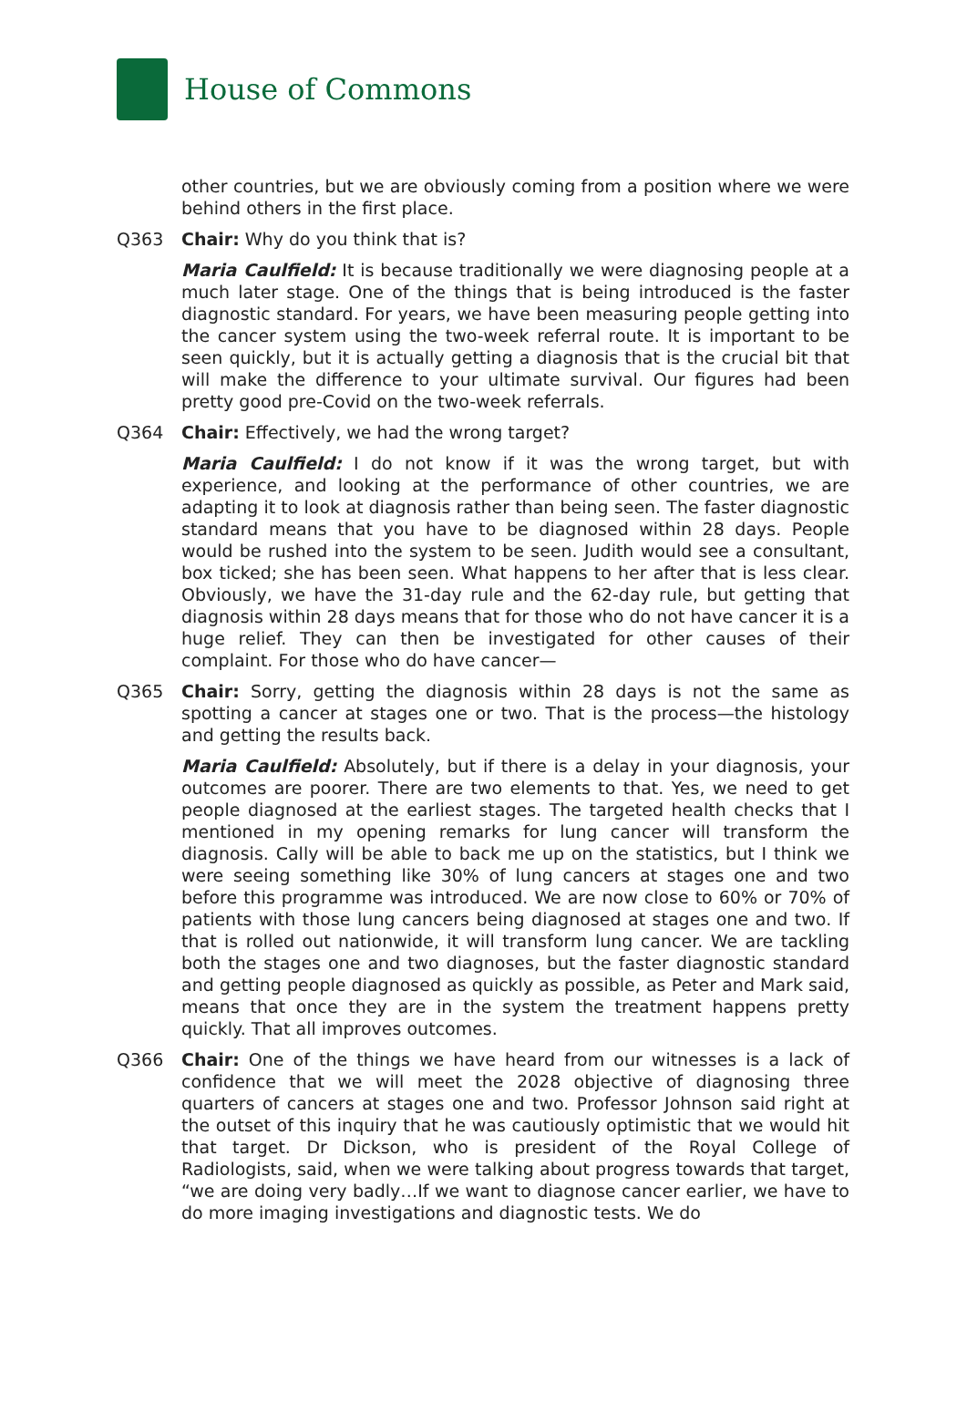House of Commons
other countries, but we are obviously coming from a position where we were behind others in the first place.
Q363 Chair: Why do you think that is?
Maria Caulfield: It is because traditionally we were diagnosing people at a much later stage. One of the things that is being introduced is the faster diagnostic standard. For years, we have been measuring people getting into the cancer system using the two-week referral route. It is important to be seen quickly, but it is actually getting a diagnosis that is the crucial bit that will make the difference to your ultimate survival. Our figures had been pretty good pre-Covid on the two-week referrals.
Q364 Chair: Effectively, we had the wrong target?
Maria Caulfield: I do not know if it was the wrong target, but with experience, and looking at the performance of other countries, we are adapting it to look at diagnosis rather than being seen. The faster diagnostic standard means that you have to be diagnosed within 28 days. People would be rushed into the system to be seen. Judith would see a consultant, box ticked; she has been seen. What happens to her after that is less clear. Obviously, we have the 31-day rule and the 62-day rule, but getting that diagnosis within 28 days means that for those who do not have cancer it is a huge relief. They can then be investigated for other causes of their complaint. For those who do have cancer—
Q365 Chair: Sorry, getting the diagnosis within 28 days is not the same as spotting a cancer at stages one or two. That is the process—the histology and getting the results back.
Maria Caulfield: Absolutely, but if there is a delay in your diagnosis, your outcomes are poorer. There are two elements to that. Yes, we need to get people diagnosed at the earliest stages. The targeted health checks that I mentioned in my opening remarks for lung cancer will transform the diagnosis. Cally will be able to back me up on the statistics, but I think we were seeing something like 30% of lung cancers at stages one and two before this programme was introduced. We are now close to 60% or 70% of patients with those lung cancers being diagnosed at stages one and two. If that is rolled out nationwide, it will transform lung cancer. We are tackling both the stages one and two diagnoses, but the faster diagnostic standard and getting people diagnosed as quickly as possible, as Peter and Mark said, means that once they are in the system the treatment happens pretty quickly. That all improves outcomes.
Q366 Chair: One of the things we have heard from our witnesses is a lack of confidence that we will meet the 2028 objective of diagnosing three quarters of cancers at stages one and two. Professor Johnson said right at the outset of this inquiry that he was cautiously optimistic that we would hit that target. Dr Dickson, who is president of the Royal College of Radiologists, said, when we were talking about progress towards that target, “we are doing very badly…If we want to diagnose cancer earlier, we have to do more imaging investigations and diagnostic tests. We do